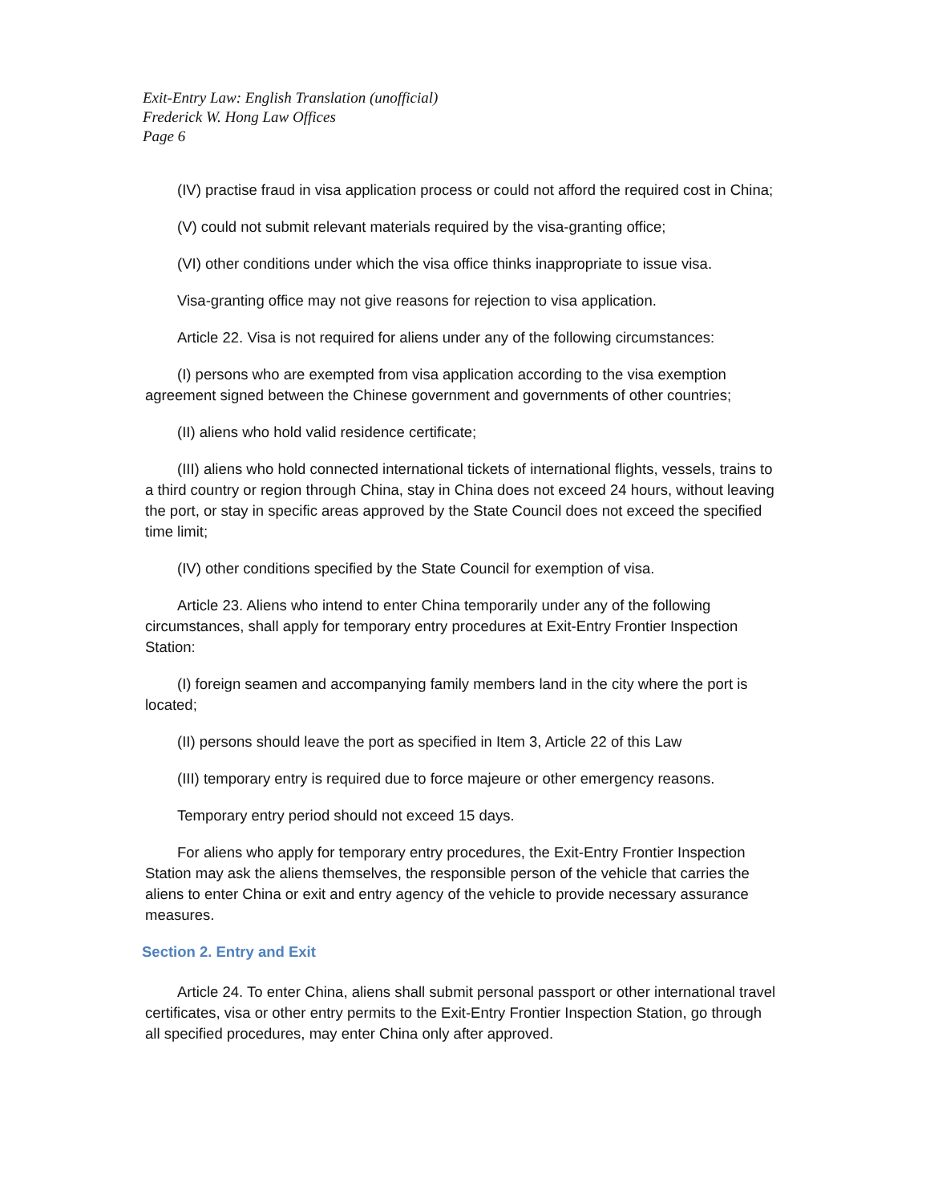Exit-Entry Law: English Translation (unofficial)
Frederick W. Hong Law Offices
Page 6
(IV) practise fraud in visa application process or could not afford the required cost in China;
(V) could not submit relevant materials required by the visa-granting office;
(VI) other conditions under which the visa office thinks inappropriate to issue visa.
Visa-granting office may not give reasons for rejection to visa application.
Article 22. Visa is not required for aliens under any of the following circumstances:
(I) persons who are exempted from visa application according to the visa exemption agreement signed between the Chinese government and governments of other countries;
(II) aliens who hold valid residence certificate;
(III) aliens who hold connected international tickets of international flights, vessels, trains to a third country or region through China, stay in China does not exceed 24 hours, without leaving the port, or stay in specific areas approved by the State Council does not exceed the specified time limit;
(IV) other conditions specified by the State Council for exemption of visa.
Article 23. Aliens who intend to enter China temporarily under any of the following circumstances, shall apply for temporary entry procedures at Exit-Entry Frontier Inspection Station:
(I) foreign seamen and accompanying family members land in the city where the port is located;
(II) persons should leave the port as specified in Item 3, Article 22 of this Law
(III) temporary entry is required due to force majeure or other emergency reasons.
Temporary entry period should not exceed 15 days.
For aliens who apply for temporary entry procedures, the Exit-Entry Frontier Inspection Station may ask the aliens themselves, the responsible person of the vehicle that carries the aliens to enter China or exit and entry agency of the vehicle to provide necessary assurance measures.
Section 2. Entry and Exit
Article 24. To enter China, aliens shall submit personal passport or other international travel certificates, visa or other entry permits to the Exit-Entry Frontier Inspection Station, go through all specified procedures, may enter China only after approved.